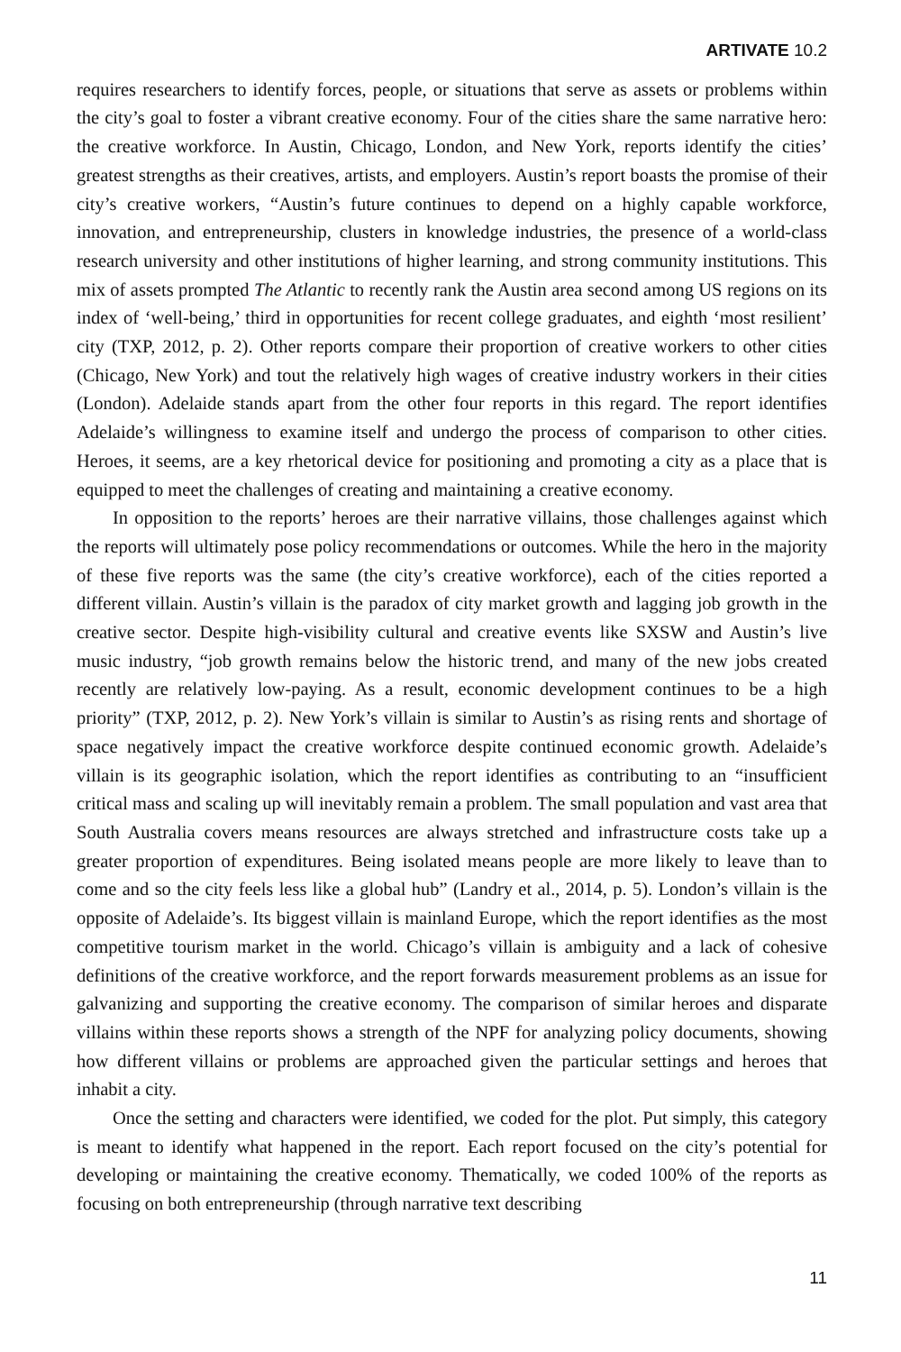ARTIVATE 10.2
requires researchers to identify forces, people, or situations that serve as assets or problems within the city’s goal to foster a vibrant creative economy. Four of the cities share the same narrative hero: the creative workforce. In Austin, Chicago, London, and New York, reports identify the cities’ greatest strengths as their creatives, artists, and employers. Austin’s report boasts the promise of their city’s creative workers, “Austin’s future continues to depend on a highly capable workforce, innovation, and entrepreneurship, clusters in knowledge industries, the presence of a world-class research university and other institutions of higher learning, and strong community institutions. This mix of assets prompted The Atlantic to recently rank the Austin area second among US regions on its index of ‘well-being,’ third in opportunities for recent college graduates, and eighth ‘most resilient’ city (TXP, 2012, p. 2). Other reports compare their proportion of creative workers to other cities (Chicago, New York) and tout the relatively high wages of creative industry workers in their cities (London). Adelaide stands apart from the other four reports in this regard. The report identifies Adelaide’s willingness to examine itself and undergo the process of comparison to other cities. Heroes, it seems, are a key rhetorical device for positioning and promoting a city as a place that is equipped to meet the challenges of creating and maintaining a creative economy.
In opposition to the reports’ heroes are their narrative villains, those challenges against which the reports will ultimately pose policy recommendations or outcomes. While the hero in the majority of these five reports was the same (the city’s creative workforce), each of the cities reported a different villain. Austin’s villain is the paradox of city market growth and lagging job growth in the creative sector. Despite high-visibility cultural and creative events like SXSW and Austin’s live music industry, “job growth remains below the historic trend, and many of the new jobs created recently are relatively low-paying. As a result, economic development continues to be a high priority” (TXP, 2012, p. 2). New York’s villain is similar to Austin’s as rising rents and shortage of space negatively impact the creative workforce despite continued economic growth. Adelaide’s villain is its geographic isolation, which the report identifies as contributing to an “insufficient critical mass and scaling up will inevitably remain a problem. The small population and vast area that South Australia covers means resources are always stretched and infrastructure costs take up a greater proportion of expenditures. Being isolated means people are more likely to leave than to come and so the city feels less like a global hub” (Landry et al., 2014, p. 5). London’s villain is the opposite of Adelaide’s. Its biggest villain is mainland Europe, which the report identifies as the most competitive tourism market in the world. Chicago’s villain is ambiguity and a lack of cohesive definitions of the creative workforce, and the report forwards measurement problems as an issue for galvanizing and supporting the creative economy. The comparison of similar heroes and disparate villains within these reports shows a strength of the NPF for analyzing policy documents, showing how different villains or problems are approached given the particular settings and heroes that inhabit a city.
Once the setting and characters were identified, we coded for the plot. Put simply, this category is meant to identify what happened in the report. Each report focused on the city’s potential for developing or maintaining the creative economy. Thematically, we coded 100% of the reports as focusing on both entrepreneurship (through narrative text describing
11